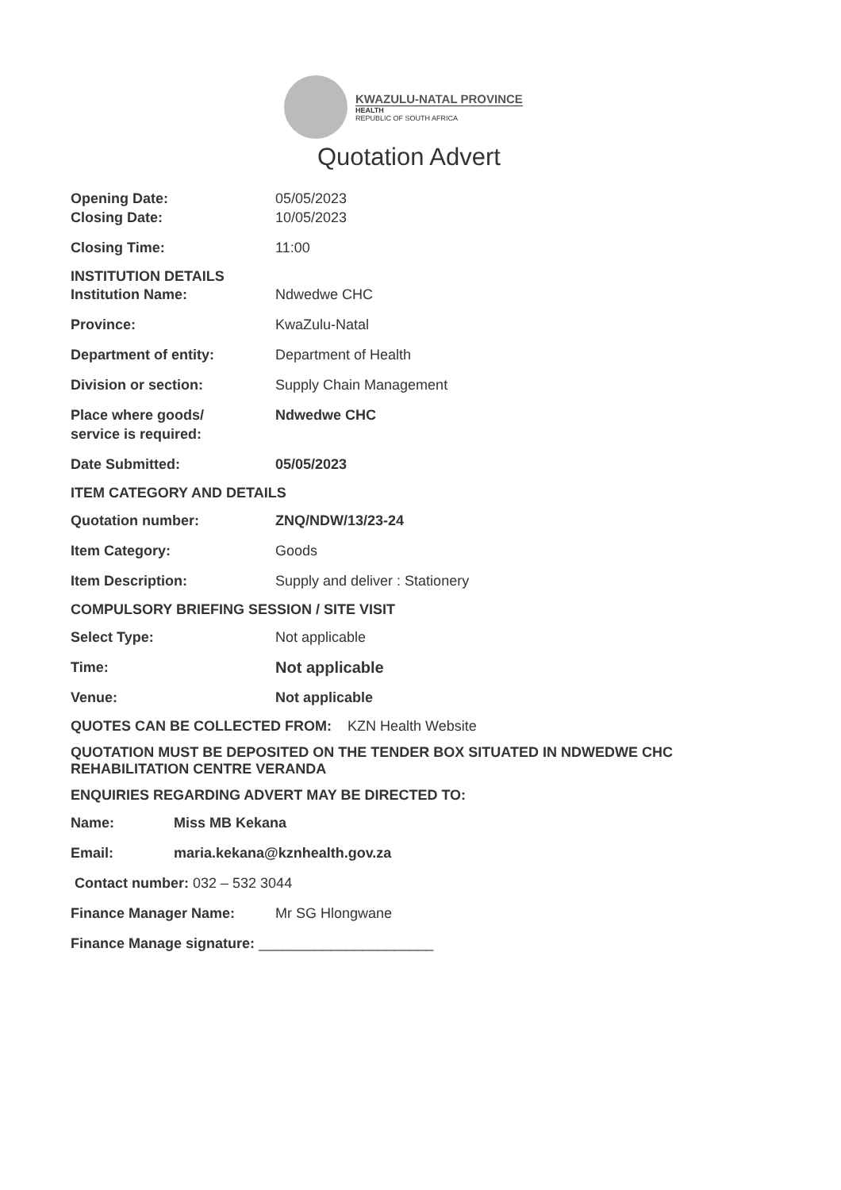KWAZULU-NATAL PROVINCE
HEALTH
REPUBLIC OF SOUTH AFRICA
Quotation Advert
Opening Date: 05/05/2023
Closing Date: 10/05/2023
Closing Time: 11:00
INSTITUTION DETAILS
Institution Name: Ndwedwe CHC
Province: KwaZulu-Natal
Department of entity: Department of Health
Division or section: Supply Chain Management
Place where goods/
service is required:
Ndwedwe CHC
Date Submitted: 05/05/2023
ITEM CATEGORY AND DETAILS
Quotation number: ZNQ/NDW/13/23-24
Item Category: Goods
Item Description: Supply and deliver : Stationery
COMPULSORY BRIEFING SESSION / SITE VISIT
Select Type: Not applicable
Time: Not applicable
Venue: Not applicable
QUOTES CAN BE COLLECTED FROM: KZN Health Website
QUOTATION MUST BE DEPOSITED ON THE TENDER BOX SITUATED IN NDWEDWE CHC REHABILITATION CENTRE VERANDA
ENQUIRIES REGARDING ADVERT MAY BE DIRECTED TO:
Name: Miss MB Kekana
Email: maria.kekana@kznhealth.gov.za
Contact number: 032 – 532 3044
Finance Manager Name: Mr SG Hlongwane
Finance Manage signature: ______________________